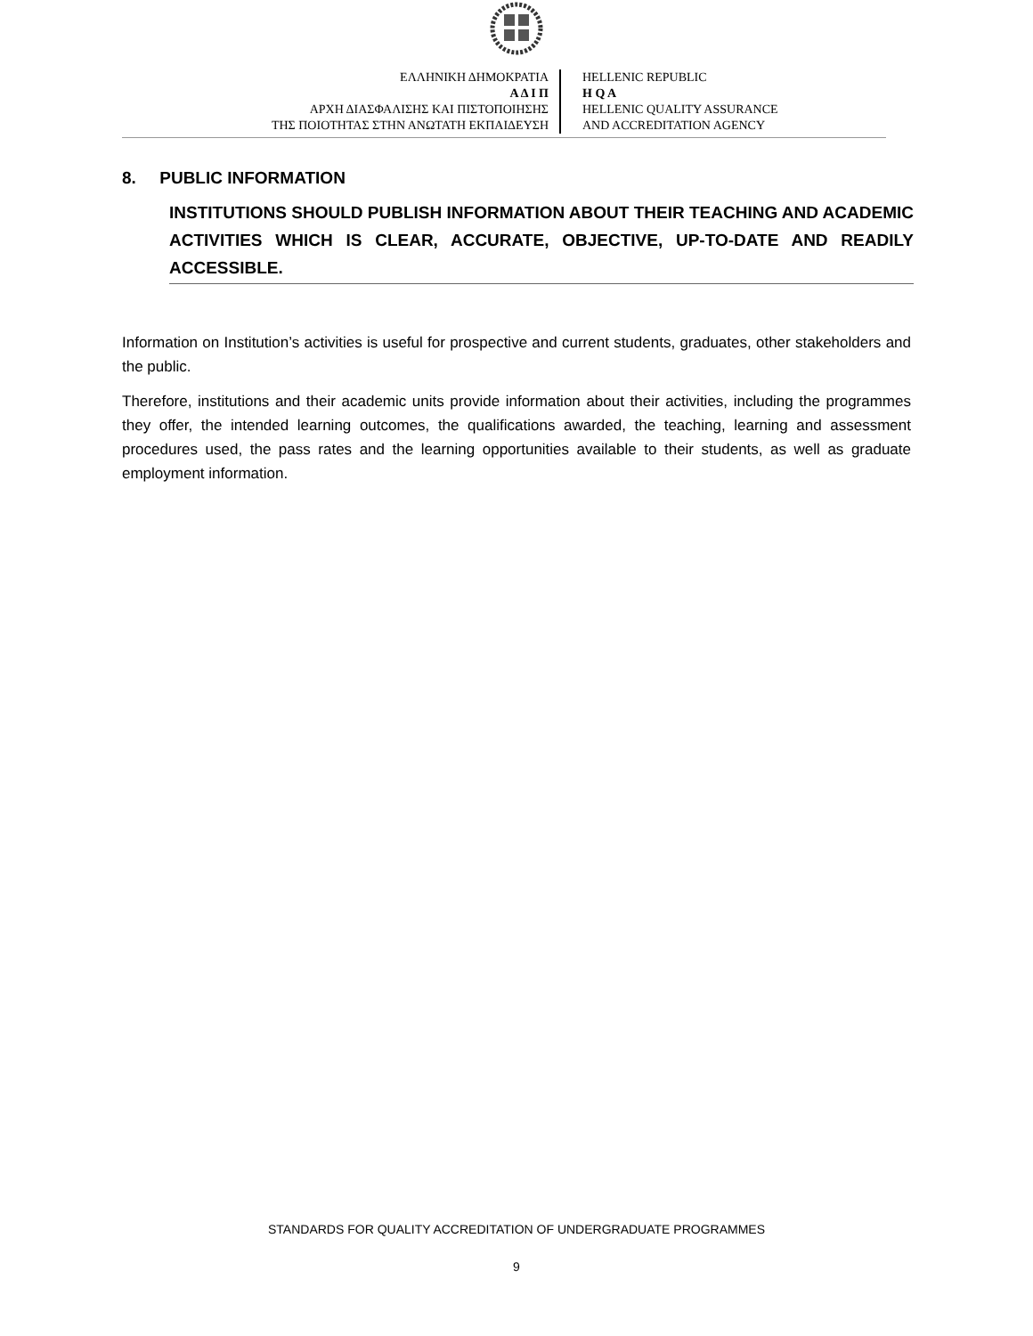ΕΛΛΗΝΙΚΗ ΔΗΜΟΚΡΑΤΙΑ
Α Δ Ι Π
ΑΡΧΗ ΔΙΑΣΦΑΛΙΣΗΣ ΚΑΙ ΠΙΣΤΟΠΟΙΗΣΗΣ
ΤΗΣ ΠΟΙΟΤΗΤΑΣ ΣΤΗΝ ΑΝΩΤΑΤΗ ΕΚΠΑΙΔΕΥΣΗ
HELLENIC REPUBLIC
H Q A
HELLENIC QUALITY ASSURANCE
AND ACCREDITATION AGENCY
8. PUBLIC INFORMATION
INSTITUTIONS SHOULD PUBLISH INFORMATION ABOUT THEIR TEACHING AND ACADEMIC ACTIVITIES WHICH IS CLEAR, ACCURATE, OBJECTIVE, UP-TO-DATE AND READILY ACCESSIBLE.
Information on Institution’s activities is useful for prospective and current students, graduates, other stakeholders and the public.
Therefore, institutions and their academic units provide information about their activities, including the programmes they offer, the intended learning outcomes, the qualifications awarded, the teaching, learning and assessment procedures used, the pass rates and the learning opportunities available to their students, as well as graduate employment information.
STANDARDS FOR QUALITY ACCREDITATION OF UNDERGRADUATE PROGRAMMES
9